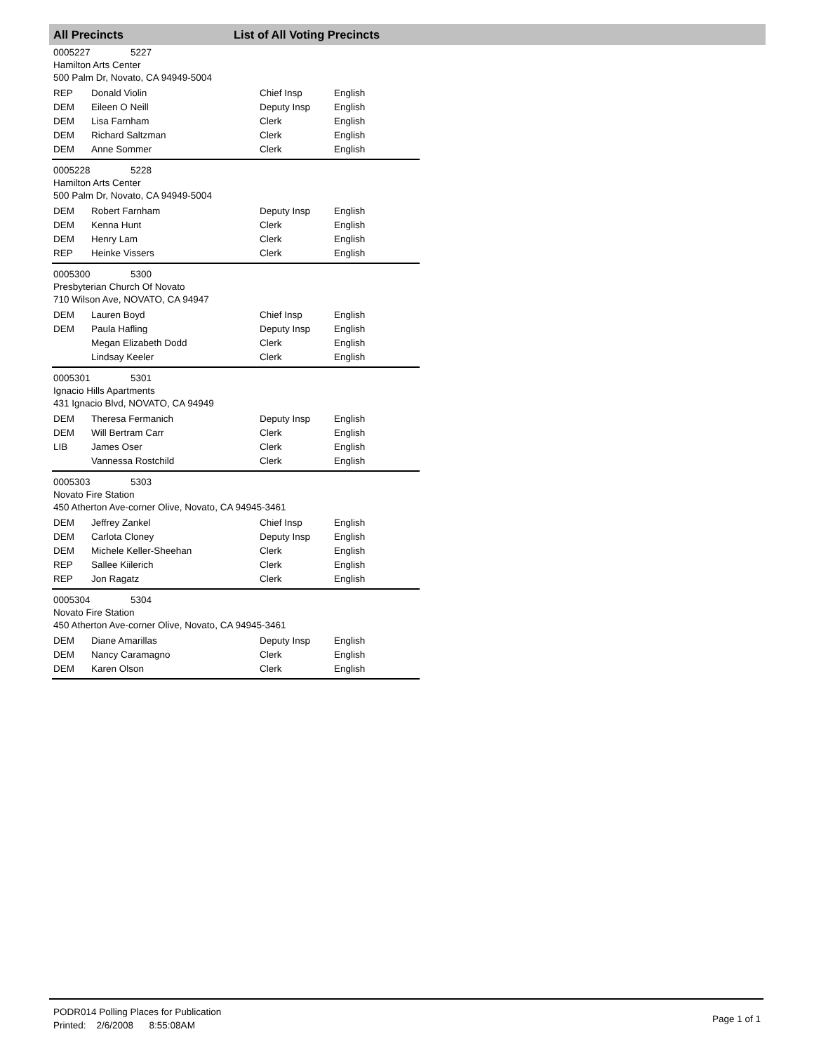All Precincts List of All Voting Precincts
0005227 5227
Hamilton Arts Center
500 Palm Dr, Novato, CA 94949-5004
| REP | Donald Violin | Chief Insp | English |
| DEM | Eileen O Neill | Deputy Insp | English |
| DEM | Lisa Farnham | Clerk | English |
| DEM | Richard Saltzman | Clerk | English |
| DEM | Anne Sommer | Clerk | English |
0005228 5228
Hamilton Arts Center
500 Palm Dr, Novato, CA 94949-5004
| DEM | Robert Farnham | Deputy Insp | English |
| DEM | Kenna Hunt | Clerk | English |
| DEM | Henry Lam | Clerk | English |
| REP | Heinke Vissers | Clerk | English |
0005300 5300
Presbyterian Church Of Novato
710 Wilson Ave, NOVATO, CA 94947
| DEM | Lauren Boyd | Chief Insp | English |
| DEM | Paula Hafling | Deputy Insp | English |
| | Megan Elizabeth Dodd | Clerk | English |
| | Lindsay Keeler | Clerk | English |
0005301 5301
Ignacio Hills Apartments
431 Ignacio Blvd, NOVATO, CA 94949
| DEM | Theresa Fermanich | Deputy Insp | English |
| DEM | Will Bertram Carr | Clerk | English |
| LIB | James Oser | Clerk | English |
| | Vannessa Rostchild | Clerk | English |
0005303 5303
Novato Fire Station
450 Atherton Ave-corner Olive, Novato, CA 94945-3461
| DEM | Jeffrey Zankel | Chief Insp | English |
| DEM | Carlota Cloney | Deputy Insp | English |
| DEM | Michele Keller-Sheehan | Clerk | English |
| REP | Sallee Kiilerich | Clerk | English |
| REP | Jon Ragatz | Clerk | English |
0005304 5304
Novato Fire Station
450 Atherton Ave-corner Olive, Novato, CA 94945-3461
| DEM | Diane Amarillas | Deputy Insp | English |
| DEM | Nancy Caramagno | Clerk | English |
| DEM | Karen Olson | Clerk | English |
PODR014 Polling Places for Publication
Printed: 2/6/2008 8:55:08AM
Page 1 of 1